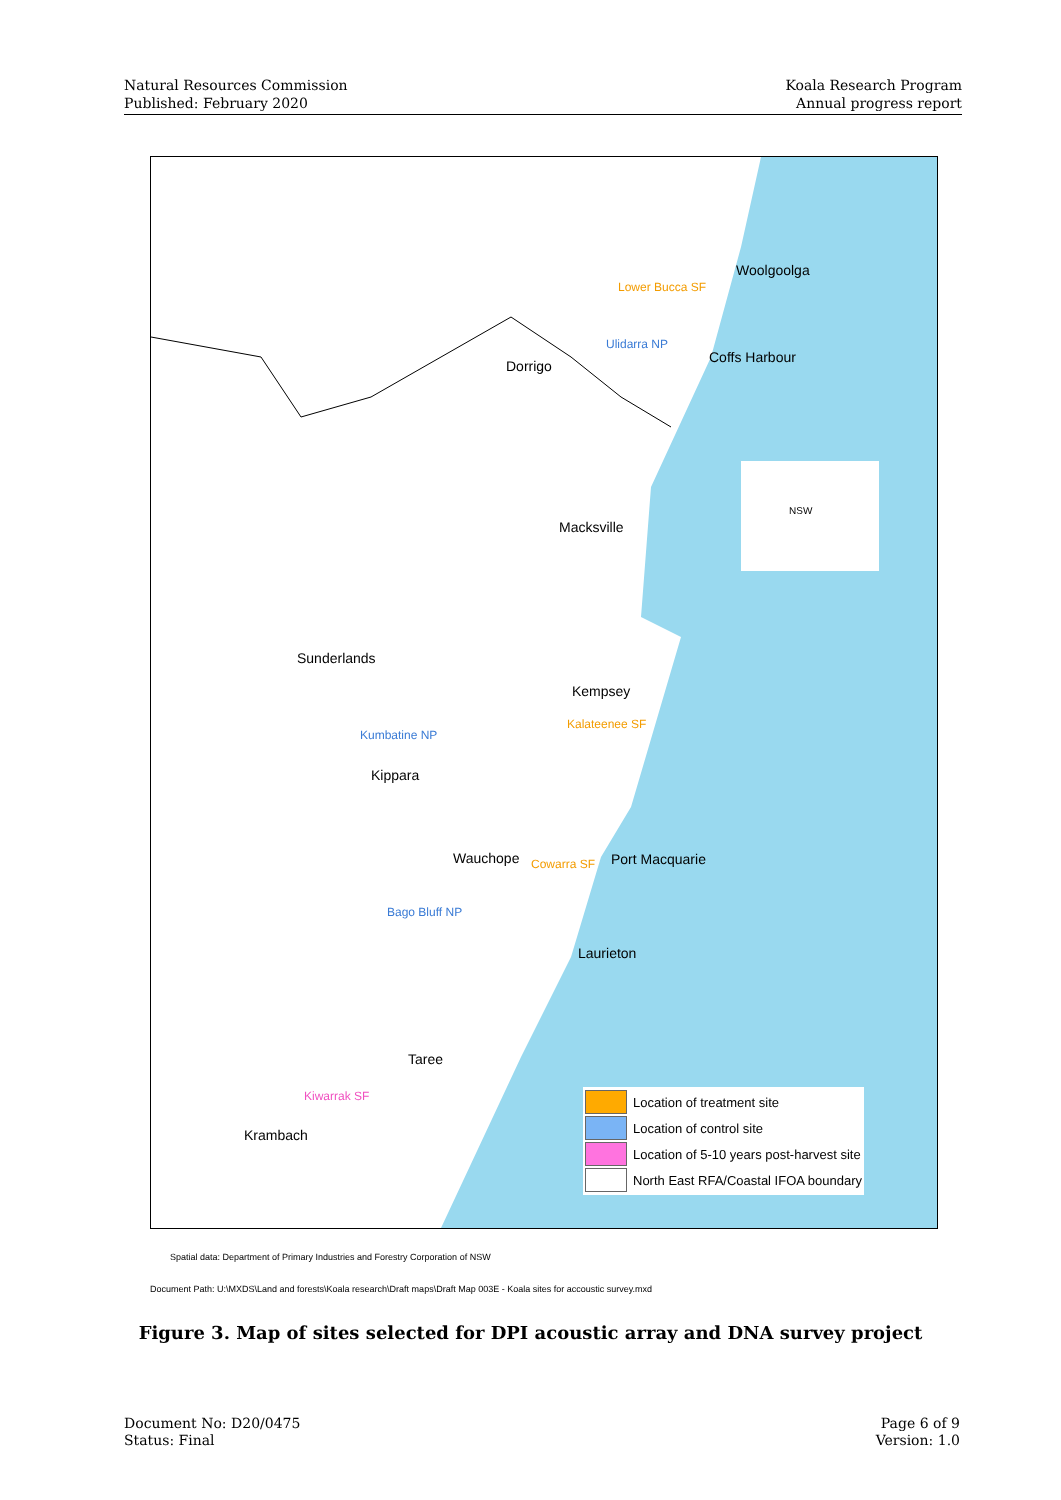Natural Resources Commission
Published: February 2020
Koala Research Program
Annual progress report
Woolgoolga
Lower Bucca SF
Ulidarra NP
Coffs Harbour
Dorrigo
NSW
Macksville
Sunderlands
Kempsey
Kalateenee SF
Kumbatine NP
Kippara
Wauchope Cowarra SF Port Macquarie
Bago Bluff NP
Laurieton
Taree
Kiwarrak SF
Krambach
Location of treatment site
Location of control site
Location of 5-10 years post-harvest site
North East RFA/Coastal IFOA boundary
Spatial data: Department of Primary Industries and Forestry Corporation of NSW
Document Path: U:\MXDS\Land and forests\Koala research\Draft maps\Draft Map 003E - Koala sites for accoustic survey.mxd
Figure 3. Map of sites selected for DPI acoustic array and DNA survey project
Document No: D20/0475
Status: Final
Page 6 of 9
Version: 1.0